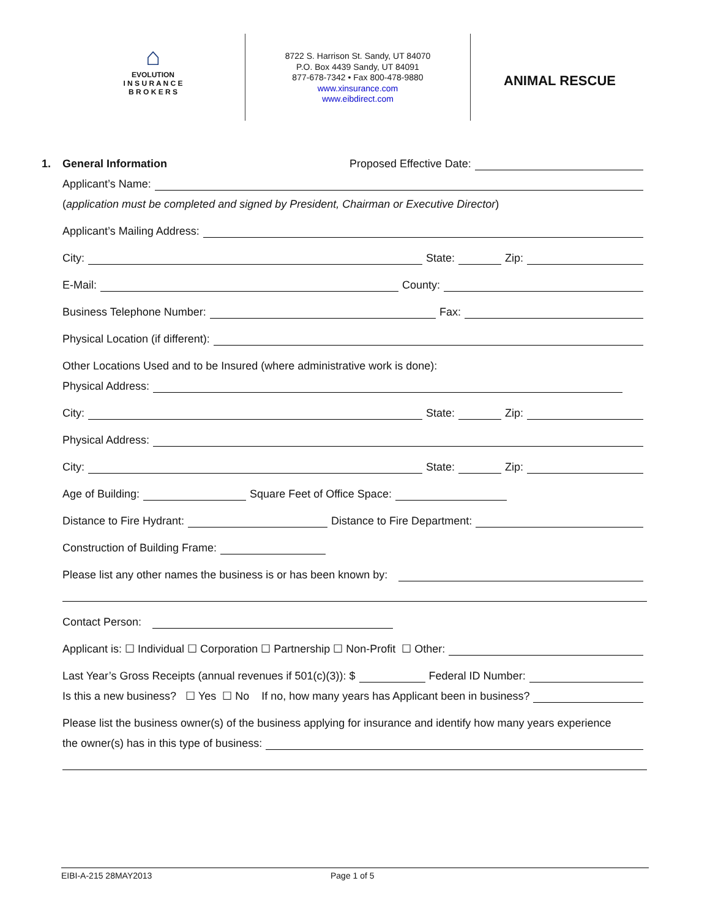⌂
EVOLUTION
I N S U R A N C E
B R O K E R S
8722 S. Harrison St. Sandy, UT 84070
P.O. Box 4439 Sandy, UT 84091
877-678-7342 • Fax 800-478-9880
www.xinsurance.com
www.eibdirect.com
ANIMAL RESCUE
1. General Information Proposed Effective Date:
Applicant’s Name:
(application must be completed and signed by President, Chairman or Executive Director)
Applicant’s Mailing Address:
City: State: Zip:
E-Mail: County:
Business Telephone Number: Fax:
Physical Location (if different):
Other Locations Used and to be Insured (where administrative work is done):
Physical Address:
City: State: Zip:
Physical Address:
City: State: Zip:
Age of Building: Square Feet of Office Space:
Distance to Fire Hydrant: Distance to Fire Department:
Construction of Building Frame:
Please list any other names the business is or has been known by:
Contact Person:
Applicant is: ☐ Individual ☐ Corporation ☐ Partnership ☐ Non-Profit ☐ Other:
Last Year’s Gross Receipts (annual revenues if 501(c)(3)): $ Federal ID Number:
Is this a new business? ☐ Yes ☐ No If no, how many years has Applicant been in business?
Please list the business owner(s) of the business applying for insurance and identify how many years experience
the owner(s) has in this type of business:
EIBI-A-215 28MAY2013 Page 1 of 5